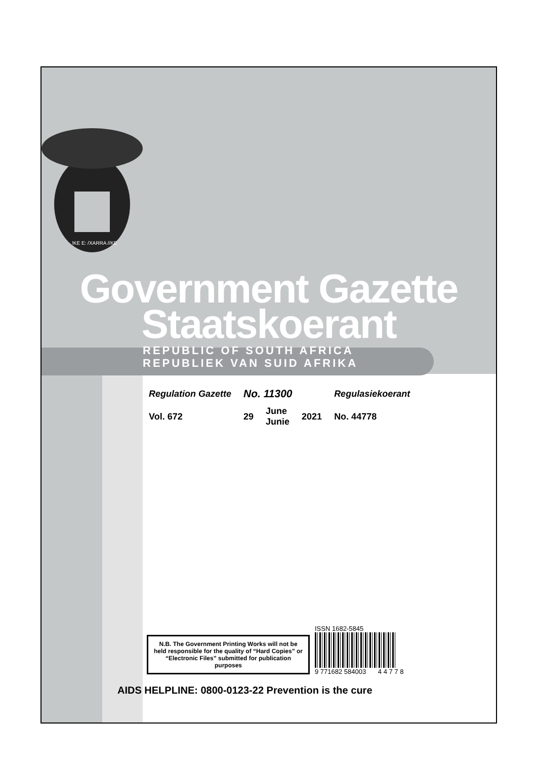!KE E: /XARRA //KE
Government Gazette
Staatskoerant
REPUBLIC OF SOUTH AFRICA
REPUBLIEK VAN SUID AFRIKA
| Regulation Gazette | No. 11300 | | | Regulasiekoerant |
| Vol. 672 | 29 | June Junie | 2021 | No. 44778 |
N.B. The Government Printing Works will not be held responsible for the quality of “Hard Copies” or “Electronic Files” submitted for publication purposes
ISSN 1682-5845
9 771682 584003 4 4 7 7 8
AIDS HELPLINE: 0800-0123-22 Prevention is the cure